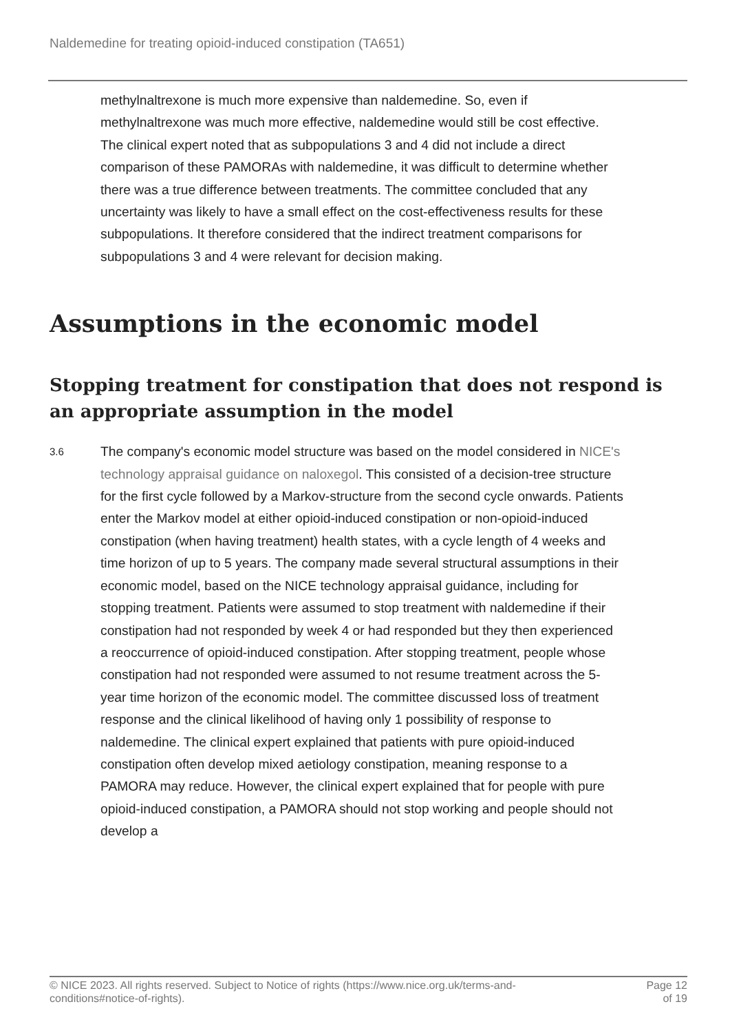Naldemedine for treating opioid-induced constipation (TA651)
methylnaltrexone is much more expensive than naldemedine. So, even if methylnaltrexone was much more effective, naldemedine would still be cost effective. The clinical expert noted that as subpopulations 3 and 4 did not include a direct comparison of these PAMORAs with naldemedine, it was difficult to determine whether there was a true difference between treatments. The committee concluded that any uncertainty was likely to have a small effect on the cost-effectiveness results for these subpopulations. It therefore considered that the indirect treatment comparisons for subpopulations 3 and 4 were relevant for decision making.
Assumptions in the economic model
Stopping treatment for constipation that does not respond is an appropriate assumption in the model
3.6
The company's economic model structure was based on the model considered in NICE's technology appraisal guidance on naloxegol. This consisted of a decision-tree structure for the first cycle followed by a Markov-structure from the second cycle onwards. Patients enter the Markov model at either opioid-induced constipation or non-opioid-induced constipation (when having treatment) health states, with a cycle length of 4 weeks and time horizon of up to 5 years. The company made several structural assumptions in their economic model, based on the NICE technology appraisal guidance, including for stopping treatment. Patients were assumed to stop treatment with naldemedine if their constipation had not responded by week 4 or had responded but they then experienced a reoccurrence of opioid-induced constipation. After stopping treatment, people whose constipation had not responded were assumed to not resume treatment across the 5-year time horizon of the economic model. The committee discussed loss of treatment response and the clinical likelihood of having only 1 possibility of response to naldemedine. The clinical expert explained that patients with pure opioid-induced constipation often develop mixed aetiology constipation, meaning response to a PAMORA may reduce. However, the clinical expert explained that for people with pure opioid-induced constipation, a PAMORA should not stop working and people should not develop a
© NICE 2023. All rights reserved. Subject to Notice of rights (https://www.nice.org.uk/terms-and-
conditions#notice-of-rights). Page 12
of 19